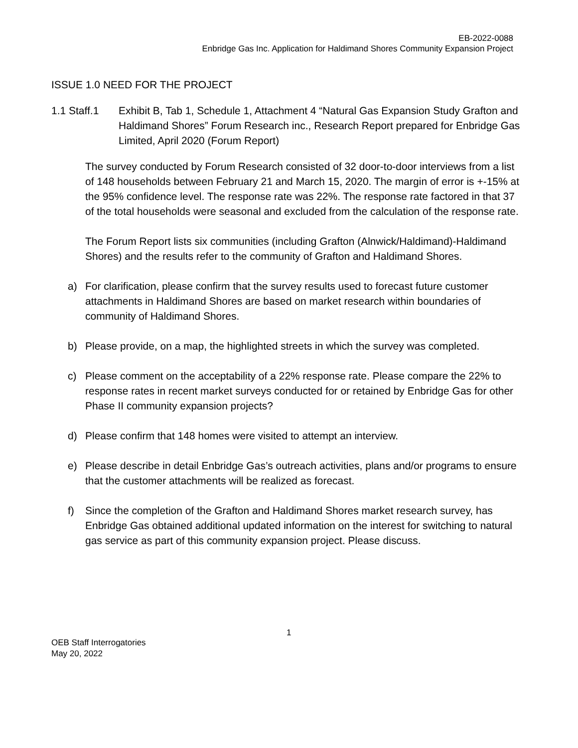EB-2022-0088
Enbridge Gas Inc. Application for Haldimand Shores Community Expansion Project
ISSUE 1.0 NEED FOR THE PROJECT
1.1 Staff.1
Exhibit B, Tab 1, Schedule 1, Attachment 4 “Natural Gas Expansion Study Grafton and Haldimand Shores” Forum Research inc., Research Report prepared for Enbridge Gas Limited, April 2020 (Forum Report)
The survey conducted by Forum Research consisted of 32 door-to-door interviews from a list of 148 households between February 21 and March 15, 2020. The margin of error is +-15% at the 95% confidence level. The response rate was 22%. The response rate factored in that 37 of the total households were seasonal and excluded from the calculation of the response rate.
The Forum Report lists six communities (including Grafton (Alnwick/Haldimand)-Haldimand Shores) and the results refer to the community of Grafton and Haldimand Shores.
a) For clarification, please confirm that the survey results used to forecast future customer attachments in Haldimand Shores are based on market research within boundaries of community of Haldimand Shores.
b) Please provide, on a map, the highlighted streets in which the survey was completed.
c) Please comment on the acceptability of a 22% response rate. Please compare the 22% to response rates in recent market surveys conducted for or retained by Enbridge Gas for other Phase II community expansion projects?
d) Please confirm that 148 homes were visited to attempt an interview.
e) Please describe in detail Enbridge Gas’s outreach activities, plans and/or programs to ensure that the customer attachments will be realized as forecast.
f) Since the completion of the Grafton and Haldimand Shores market research survey, has Enbridge Gas obtained additional updated information on the interest for switching to natural gas service as part of this community expansion project. Please discuss.
1
OEB Staff Interrogatories
May 20, 2022